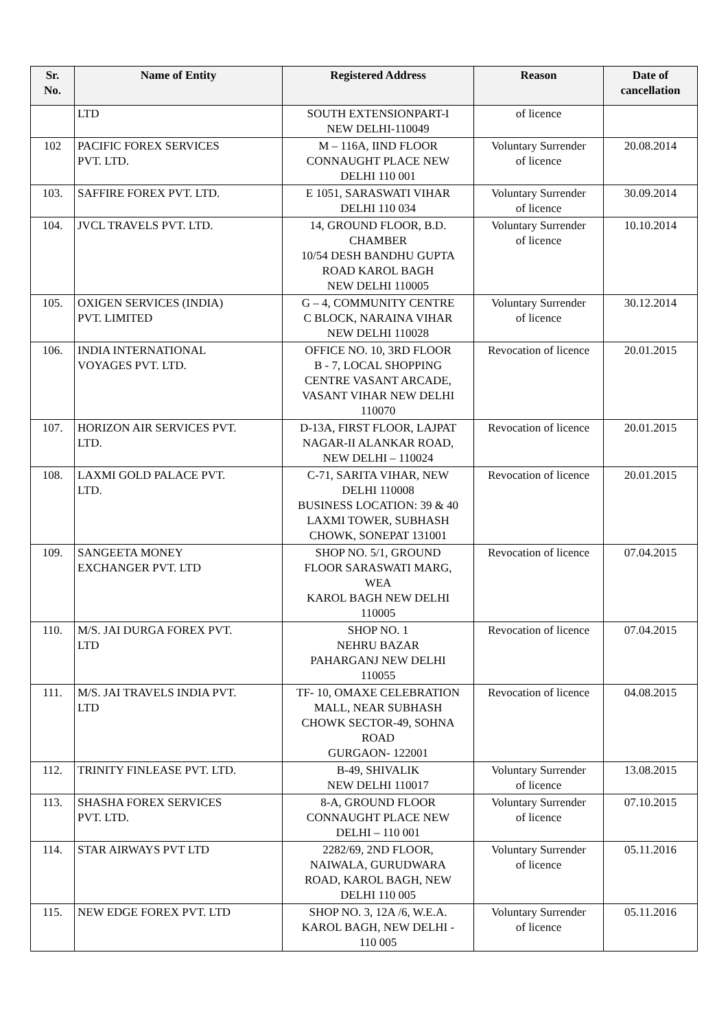| Sr. No. | Name of Entity | Registered Address | Reason | Date of cancellation |
| --- | --- | --- | --- | --- |
| | LTD | SOUTH EXTENSIONPART-I NEW DELHI-110049 | of licence | |
| 102 | PACIFIC FOREX SERVICES PVT. LTD. | M – 116A, IIND FLOOR CONNAUGHT PLACE NEW DELHI 110 001 | Voluntary Surrender of licence | 20.08.2014 |
| 103. | SAFFIRE FOREX PVT. LTD. | E 1051, SARASWATI VIHAR DELHI 110 034 | Voluntary Surrender of licence | 30.09.2014 |
| 104. | JVCL TRAVELS PVT. LTD. | 14, GROUND FLOOR, B.D. CHAMBER 10/54 DESH BANDHU GUPTA ROAD KAROL BAGH NEW DELHI 110005 | Voluntary Surrender of licence | 10.10.2014 |
| 105. | OXIGEN SERVICES (INDIA) PVT. LIMITED | G – 4, COMMUNITY CENTRE C BLOCK, NARAINA VIHAR NEW DELHI 110028 | Voluntary Surrender of licence | 30.12.2014 |
| 106. | INDIA INTERNATIONAL VOYAGES PVT. LTD. | OFFICE NO. 10, 3RD FLOOR B - 7, LOCAL SHOPPING CENTRE VASANT ARCADE, VASANT VIHAR NEW DELHI 110070 | Revocation of licence | 20.01.2015 |
| 107. | HORIZON AIR SERVICES PVT. LTD. | D-13A, FIRST FLOOR, LAJPAT NAGAR-II ALANKAR ROAD, NEW DELHI – 110024 | Revocation of licence | 20.01.2015 |
| 108. | LAXMI GOLD PALACE PVT. LTD. | C-71, SARITA VIHAR, NEW DELHI 110008 BUSINESS LOCATION: 39 & 40 LAXMI TOWER, SUBHASH CHOWK, SONEPAT 131001 | Revocation of licence | 20.01.2015 |
| 109. | SANGEETA MONEY EXCHANGER PVT. LTD | SHOP NO. 5/1, GROUND FLOOR SARASWATI MARG, WEA KAROL BAGH NEW DELHI 110005 | Revocation of licence | 07.04.2015 |
| 110. | M/S. JAI DURGA FOREX PVT. LTD | SHOP NO. 1 NEHRU BAZAR PAHARGANJ NEW DELHI 110055 | Revocation of licence | 07.04.2015 |
| 111. | M/S. JAI TRAVELS INDIA PVT. LTD | TF- 10, OMAXE CELEBRATION MALL, NEAR SUBHASH CHOWK SECTOR-49, SOHNA ROAD GURGAON- 122001 | Revocation of licence | 04.08.2015 |
| 112. | TRINITY FINLEASE PVT. LTD. | B-49, SHIVALIK NEW DELHI 110017 | Voluntary Surrender of licence | 13.08.2015 |
| 113. | SHASHA FOREX SERVICES PVT. LTD. | 8-A, GROUND FLOOR CONNAUGHT PLACE NEW DELHI – 110 001 | Voluntary Surrender of licence | 07.10.2015 |
| 114. | STAR AIRWAYS PVT LTD | 2282/69, 2ND FLOOR, NAIWALA, GURUDWARA ROAD, KAROL BAGH, NEW DELHI 110 005 | Voluntary Surrender of licence | 05.11.2016 |
| 115. | NEW EDGE FOREX PVT. LTD | SHOP NO. 3, 12A /6, W.E.A. KAROL BAGH, NEW DELHI - 110 005 | Voluntary Surrender of licence | 05.11.2016 |